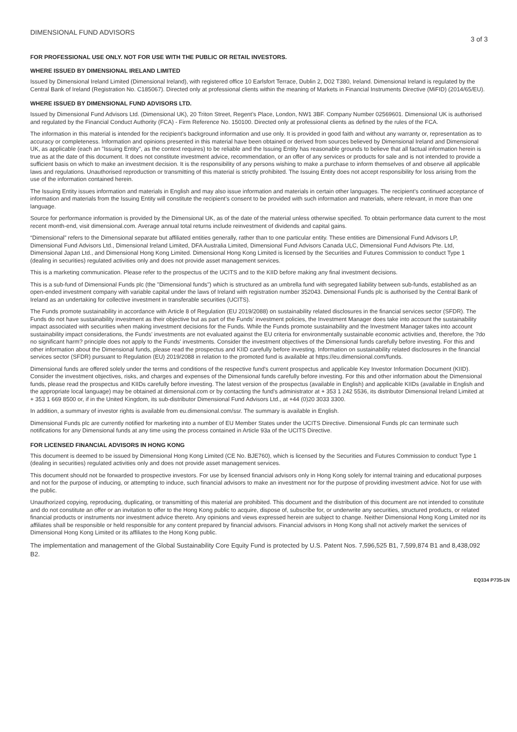DIMENSIONAL FUND ADVISORS
3 of 3
FOR PROFESSIONAL USE ONLY. NOT FOR USE WITH THE PUBLIC OR RETAIL INVESTORS.
WHERE ISSUED BY DIMENSIONAL IRELAND LIMITED
Issued by Dimensional Ireland Limited (Dimensional Ireland), with registered office 10 Earlsfort Terrace, Dublin 2, D02 T380, Ireland. Dimensional Ireland is regulated by the Central Bank of Ireland (Registration No. C185067). Directed only at professional clients within the meaning of Markets in Financial Instruments Directive (MiFID) (2014/65/EU).
WHERE ISSUED BY DIMENSIONAL FUND ADVISORS LTD.
Issued by Dimensional Fund Advisors Ltd. (Dimensional UK), 20 Triton Street, Regent’s Place, London, NW1 3BF. Company Number 02569601. Dimensional UK is authorised and regulated by the Financial Conduct Authority (FCA) - Firm Reference No. 150100. Directed only at professional clients as defined by the rules of the FCA.
The information in this material is intended for the recipient’s background information and use only. It is provided in good faith and without any warranty or, representation as to accuracy or completeness. Information and opinions presented in this material have been obtained or derived from sources believed by Dimensional Ireland and Dimensional UK, as applicable (each an "Issuing Entity", as the context requires) to be reliable and the Issuing Entity has reasonable grounds to believe that all factual information herein is true as at the date of this document. It does not constitute investment advice, recommendation, or an offer of any services or products for sale and is not intended to provide a sufficient basis on which to make an investment decision. It is the responsibility of any persons wishing to make a purchase to inform themselves of and observe all applicable laws and regulations. Unauthorised reproduction or transmitting of this material is strictly prohibited. The Issuing Entity does not accept responsibility for loss arising from the use of the information contained herein.
The Issuing Entity issues information and materials in English and may also issue information and materials in certain other languages. The recipient’s continued acceptance of information and materials from the Issuing Entity will constitute the recipient’s consent to be provided with such information and materials, where relevant, in more than one language.
Source for performance information is provided by the Dimensional UK, as of the date of the material unless otherwise specified. To obtain performance data current to the most recent month-end, visit dimensional.com. Average annual total returns include reinvestment of dividends and capital gains.
“Dimensional” refers to the Dimensional separate but affiliated entities generally, rather than to one particular entity. These entities are Dimensional Fund Advisors LP, Dimensional Fund Advisors Ltd., Dimensional Ireland Limited, DFA Australia Limited, Dimensional Fund Advisors Canada ULC, Dimensional Fund Advisors Pte. Ltd, Dimensional Japan Ltd., and Dimensional Hong Kong Limited. Dimensional Hong Kong Limited is licensed by the Securities and Futures Commission to conduct Type 1 (dealing in securities) regulated activities only and does not provide asset management services.
This is a marketing communication. Please refer to the prospectus of the UCITS and to the KIID before making any final investment decisions.
This is a sub-fund of Dimensional Funds plc (the "Dimensional funds") which is structured as an umbrella fund with segregated liability between sub-funds, established as an open-ended investment company with variable capital under the laws of Ireland with registration number 352043. Dimensional Funds plc is authorised by the Central Bank of Ireland as an undertaking for collective investment in transferable securities (UCITS).
The Funds promote sustainability in accordance with Article 8 of Regulation (EU 2019/2088) on sustainability related disclosures in the financial services sector (SFDR). The Funds do not have sustainability investment as their objective but as part of the Funds' investment policies, the Investment Manager does take into account the sustainability impact associated with securities when making investment decisions for the Funds. While the Funds promote sustainability and the Investment Manager takes into account sustainability impact considerations, the Funds' investments are not evaluated against the EU criteria for environmentally sustainable economic activities and, therefore, the ?do no significant harm? principle does not apply to the Funds' investments. Consider the investment objectives of the Dimensional funds carefully before investing. For this and other information about the Dimensional funds, please read the prospectus and KIID carefully before investing. Information on sustainability related disclosures in the financial services sector (SFDR) pursuant to Regulation (EU) 2019/2088 in relation to the promoted fund is available at https://eu.dimensional.com/funds.
Dimensional funds are offered solely under the terms and conditions of the respective fund's current prospectus and applicable Key Investor Information Document (KIID). Consider the investment objectives, risks, and charges and expenses of the Dimensional funds carefully before investing. For this and other information about the Dimensional funds, please read the prospectus and KIIDs carefully before investing. The latest version of the prospectus (available in English) and applicable KIIDs (available in English and the appropriate local language) may be obtained at dimensional.com or by contacting the fund's administrator at + 353 1 242 5536, its distributor Dimensional Ireland Limited at + 353 1 669 8500 or, if in the United Kingdom, its sub-distributor Dimensional Fund Advisors Ltd., at +44 (0)20 3033 3300.
In addition, a summary of investor rights is available from eu.dimensional.com/ssr. The summary is available in English.
Dimensional Funds plc are currently notified for marketing into a number of EU Member States under the UCITS Directive. Dimensional Funds plc can terminate such notifications for any Dimensional funds at any time using the process contained in Article 93a of the UCITS Directive.
FOR LICENSED FINANCIAL ADVISORS IN HONG KONG
This document is deemed to be issued by Dimensional Hong Kong Limited (CE No. BJE760), which is licensed by the Securities and Futures Commission to conduct Type 1 (dealing in securities) regulated activities only and does not provide asset management services.
This document should not be forwarded to prospective investors. For use by licensed financial advisors only in Hong Kong solely for internal training and educational purposes and not for the purpose of inducing, or attempting to induce, such financial advisors to make an investment nor for the purpose of providing investment advice. Not for use with the public.
Unauthorized copying, reproducing, duplicating, or transmitting of this material are prohibited. This document and the distribution of this document are not intended to constitute and do not constitute an offer or an invitation to offer to the Hong Kong public to acquire, dispose of, subscribe for, or underwrite any securities, structured products, or related financial products or instruments nor investment advice thereto. Any opinions and views expressed herein are subject to change. Neither Dimensional Hong Kong Limited nor its affiliates shall be responsible or held responsible for any content prepared by financial advisors. Financial advisors in Hong Kong shall not actively market the services of Dimensional Hong Kong Limited or its affiliates to the Hong Kong public.
The implementation and management of the Global Sustainability Core Equity Fund is protected by U.S. Patent Nos. 7,596,525 B1, 7,599,874 B1 and 8,438,092 B2.
EQ334 P735-1N